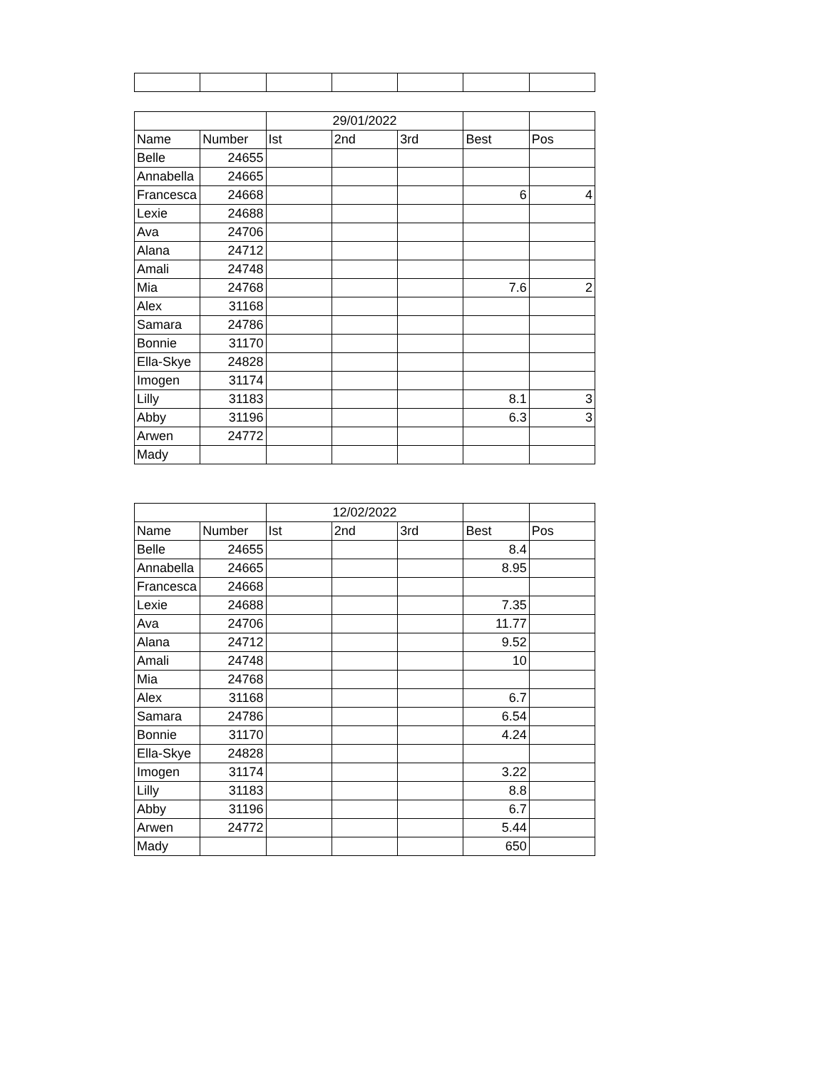| | | 29/01/2022 | | | | |
| --- | --- | --- | --- | --- | --- | --- |
| Name | Number | Ist | 2nd | 3rd | Best | Pos |
| Belle | 24655 | | | | | |
| Annabella | 24665 | | | | | |
| Francesca | 24668 | | | | 6 | 4 |
| Lexie | 24688 | | | | | |
| Ava | 24706 | | | | | |
| Alana | 24712 | | | | | |
| Amali | 24748 | | | | | |
| Mia | 24768 | | | | 7.6 | 2 |
| Alex | 31168 | | | | | |
| Samara | 24786 | | | | | |
| Bonnie | 31170 | | | | | |
| Ella-Skye | 24828 | | | | | |
| Imogen | 31174 | | | | | |
| Lilly | 31183 | | | | 8.1 | 3 |
| Abby | 31196 | | | | 6.3 | 3 |
| Arwen | 24772 | | | | | |
| Mady | | | | | | |
| | | 12/02/2022 | | | | |
| --- | --- | --- | --- | --- | --- | --- |
| Name | Number | Ist | 2nd | 3rd | Best | Pos |
| Belle | 24655 | | | | 8.4 | |
| Annabella | 24665 | | | | 8.95 | |
| Francesca | 24668 | | | | | |
| Lexie | 24688 | | | | 7.35 | |
| Ava | 24706 | | | | 11.77 | |
| Alana | 24712 | | | | 9.52 | |
| Amali | 24748 | | | | 10 | |
| Mia | 24768 | | | | | |
| Alex | 31168 | | | | 6.7 | |
| Samara | 24786 | | | | 6.54 | |
| Bonnie | 31170 | | | | 4.24 | |
| Ella-Skye | 24828 | | | | | |
| Imogen | 31174 | | | | 3.22 | |
| Lilly | 31183 | | | | 8.8 | |
| Abby | 31196 | | | | 6.7 | |
| Arwen | 24772 | | | | 5.44 | |
| Mady | | | | | 650 | |